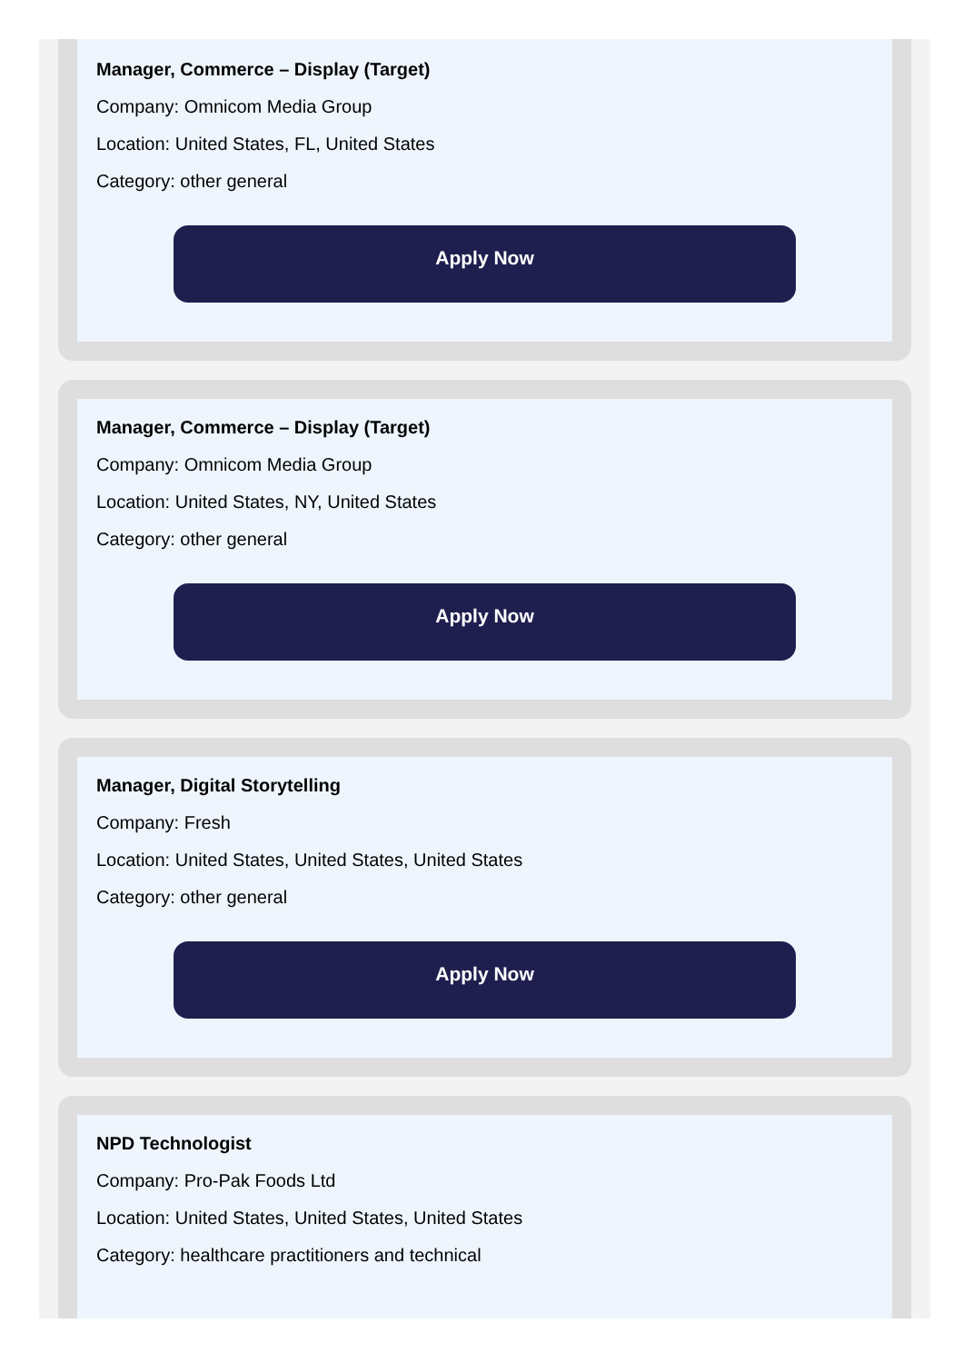Manager, Commerce – Display (Target)
Company: Omnicom Media Group
Location: United States, FL, United States
Category: other general
Apply Now
Manager, Commerce – Display (Target)
Company: Omnicom Media Group
Location: United States, NY, United States
Category: other general
Apply Now
Manager, Digital Storytelling
Company: Fresh
Location: United States, United States, United States
Category: other general
Apply Now
NPD Technologist
Company: Pro-Pak Foods Ltd
Location: United States, United States, United States
Category: healthcare practitioners and technical